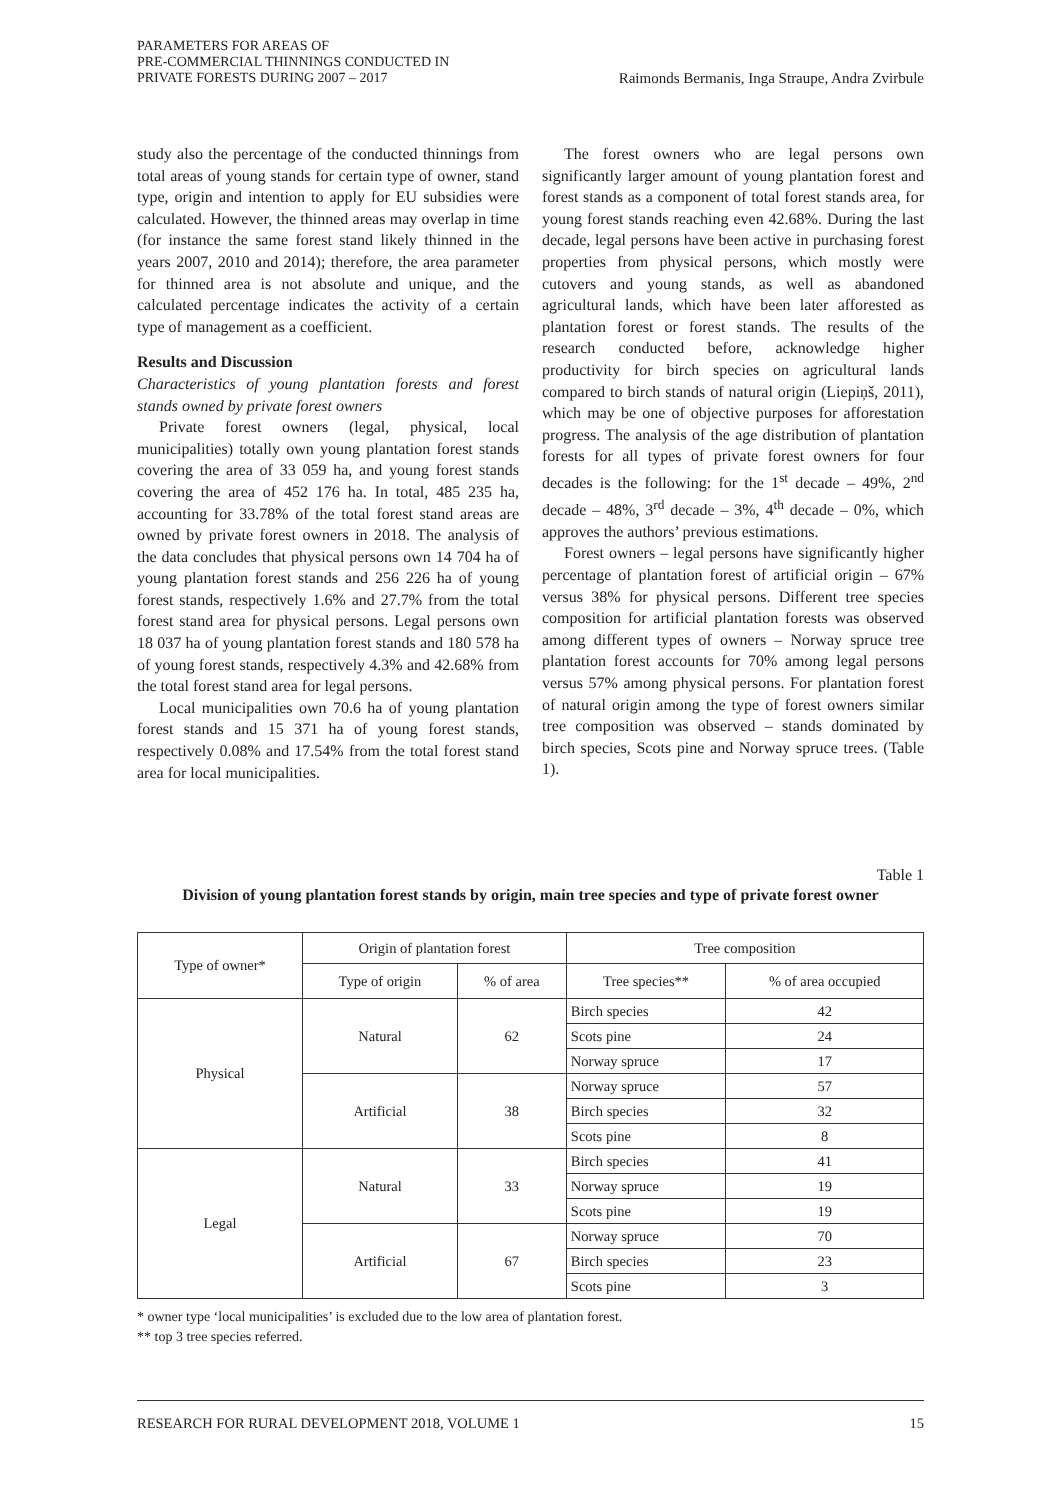PARAMETERS FOR AREAS OF
PRE-COMMERCIAL THINNINGS CONDUCTED IN
PRIVATE FORESTS DURING 2007 – 2017
Raimonds Bermanis, Inga Straupe, Andra Zvirbule
study also the percentage of the conducted thinnings from total areas of young stands for certain type of owner, stand type, origin and intention to apply for EU subsidies were calculated. However, the thinned areas may overlap in time (for instance the same forest stand likely thinned in the years 2007, 2010 and 2014); therefore, the area parameter for thinned area is not absolute and unique, and the calculated percentage indicates the activity of a certain type of management as a coefficient.
Results and Discussion
Characteristics of young plantation forests and forest stands owned by private forest owners
Private forest owners (legal, physical, local municipalities) totally own young plantation forest stands covering the area of 33 059 ha, and young forest stands covering the area of 452 176 ha. In total, 485 235 ha, accounting for 33.78% of the total forest stand areas are owned by private forest owners in 2018. The analysis of the data concludes that physical persons own 14 704 ha of young plantation forest stands and 256 226 ha of young forest stands, respectively 1.6% and 27.7% from the total forest stand area for physical persons. Legal persons own 18 037 ha of young plantation forest stands and 180 578 ha of young forest stands, respectively 4.3% and 42.68% from the total forest stand area for legal persons.
Local municipalities own 70.6 ha of young plantation forest stands and 15 371 ha of young forest stands, respectively 0.08% and 17.54% from the total forest stand area for local municipalities.
The forest owners who are legal persons own significantly larger amount of young plantation forest and forest stands as a component of total forest stands area, for young forest stands reaching even 42.68%. During the last decade, legal persons have been active in purchasing forest properties from physical persons, which mostly were cutovers and young stands, as well as abandoned agricultural lands, which have been later afforested as plantation forest or forest stands. The results of the research conducted before, acknowledge higher productivity for birch species on agricultural lands compared to birch stands of natural origin (Liepiņš, 2011), which may be one of objective purposes for afforestation progress. The analysis of the age distribution of plantation forests for all types of private forest owners for four decades is the following: for the 1<sup>st</sup> decade – 49%, 2<sup>nd</sup> decade – 48%, 3<sup>rd</sup> decade – 3%, 4<sup>th</sup> decade – 0%, which approves the authors’ previous estimations.
Forest owners – legal persons have significantly higher percentage of plantation forest of artificial origin – 67% versus 38% for physical persons. Different tree species composition for artificial plantation forests was observed among different types of owners – Norway spruce tree plantation forest accounts for 70% among legal persons versus 57% among physical persons. For plantation forest of natural origin among the type of forest owners similar tree composition was observed – stands dominated by birch species, Scots pine and Norway spruce trees. (Table 1).
Table 1
Division of young plantation forest stands by origin, main tree species and type of private forest owner
| Type of owner* | Origin of plantation forest | | Tree composition | |
| --- | --- | --- | --- | --- |
| | Type of origin | % of area | Tree species** | % of area occupied |
| Physical | Natural | 62 | Birch species | 42 |
| | | | Scots pine | 24 |
| | | | Norway spruce | 17 |
| | Artificial | 38 | Norway spruce | 57 |
| | | | Birch species | 32 |
| | | | Scots pine | 8 |
| Legal | Natural | 33 | Birch species | 41 |
| | | | Norway spruce | 19 |
| | | | Scots pine | 19 |
| | Artificial | 67 | Norway spruce | 70 |
| | | | Birch species | 23 |
| | | | Scots pine | 3 |
* owner type ‘local municipalities’ is excluded due to the low area of plantation forest.
** top 3 tree species referred.
RESEARCH FOR RURAL DEVELOPMENT 2018, VOLUME 1 15